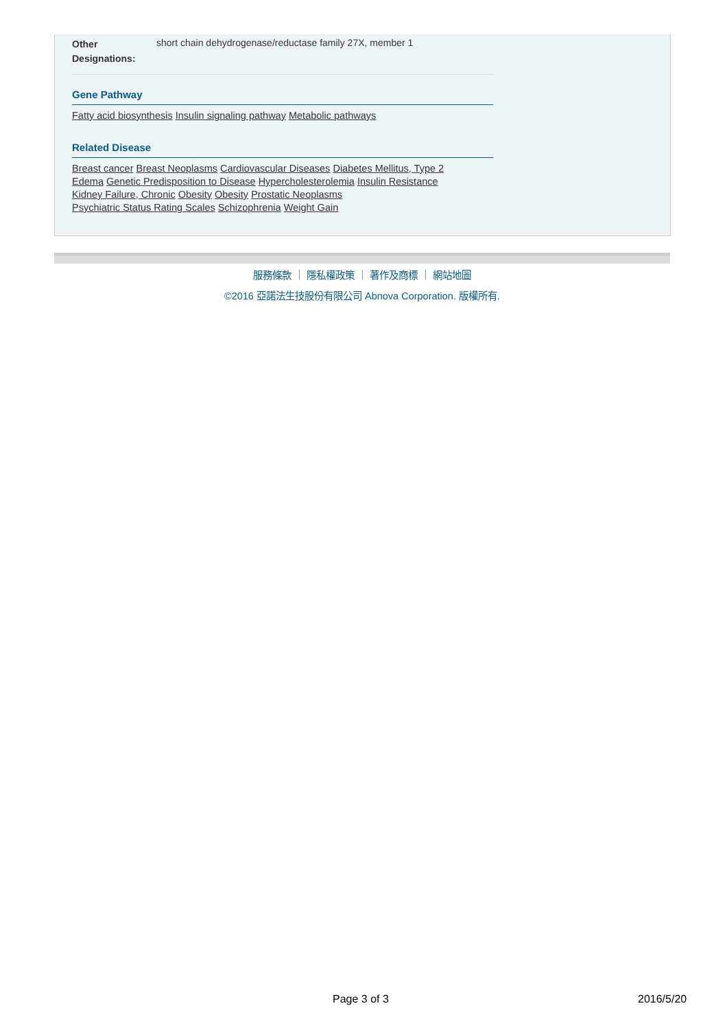Other Designations:
short chain dehydrogenase/reductase family 27X, member 1
Gene Pathway
Fatty acid biosynthesis Insulin signaling pathway Metabolic pathways
Related Disease
Breast cancer Breast Neoplasms Cardiovascular Diseases Diabetes Mellitus, Type 2
Edema Genetic Predisposition to Disease Hypercholesterolemia Insulin Resistance
Kidney Failure, Chronic Obesity Obesity Prostatic Neoplasms
Psychiatric Status Rating Scales Schizophrenia Weight Gain
服務條款 ｜ 隱私權政策 ｜ 著作及商標 ｜ 網站地圖
©2016 亞諾法生技股份有限公司 Abnova Corporation. 版權所有.
Page 3 of 3 2016/5/20